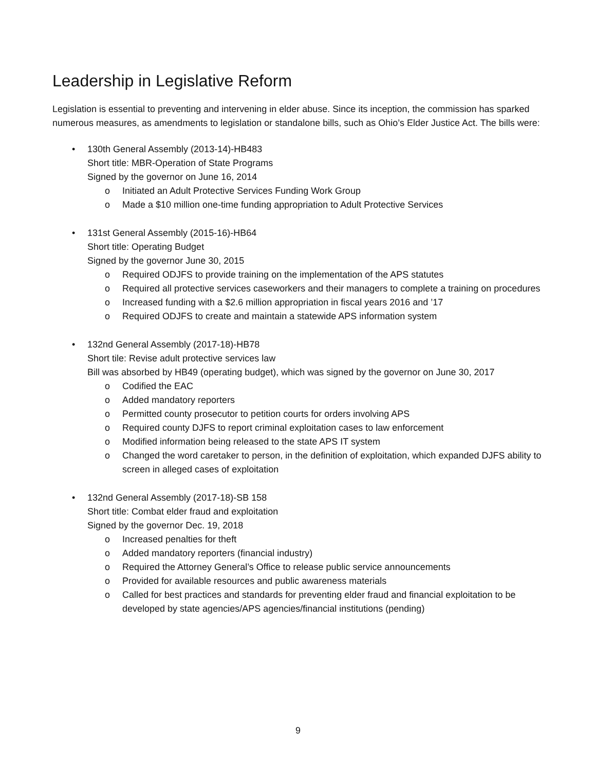Leadership in Legislative Reform
Legislation is essential to preventing and intervening in elder abuse. Since its inception, the commission has sparked numerous measures, as amendments to legislation or standalone bills, such as Ohio’s Elder Justice Act. The bills were:
• 130th General Assembly (2013-14)-HB483
Short title: MBR-Operation of State Programs
Signed by the governor on June 16, 2014
o Initiated an Adult Protective Services Funding Work Group
o Made a $10 million one-time funding appropriation to Adult Protective Services
• 131st General Assembly (2015-16)-HB64
Short title: Operating Budget
Signed by the governor June 30, 2015
o Required ODJFS to provide training on the implementation of the APS statutes
o Required all protective services caseworkers and their managers to complete a training on procedures
o Increased funding with a $2.6 million appropriation in fiscal years 2016 and ’17
o Required ODJFS to create and maintain a statewide APS information system
• 132nd General Assembly (2017-18)-HB78
Short tile: Revise adult protective services law
Bill was absorbed by HB49 (operating budget), which was signed by the governor on June 30, 2017
o Codified the EAC
o Added mandatory reporters
o Permitted county prosecutor to petition courts for orders involving APS
o Required county DJFS to report criminal exploitation cases to law enforcement
o Modified information being released to the state APS IT system
o Changed the word caretaker to person, in the definition of exploitation, which expanded DJFS ability to screen in alleged cases of exploitation
• 132nd General Assembly (2017-18)-SB 158
Short title: Combat elder fraud and exploitation
Signed by the governor Dec. 19, 2018
o Increased penalties for theft
o Added mandatory reporters (financial industry)
o Required the Attorney General’s Office to release public service announcements
o Provided for available resources and public awareness materials
o Called for best practices and standards for preventing elder fraud and financial exploitation to be developed by state agencies/APS agencies/financial institutions (pending)
9